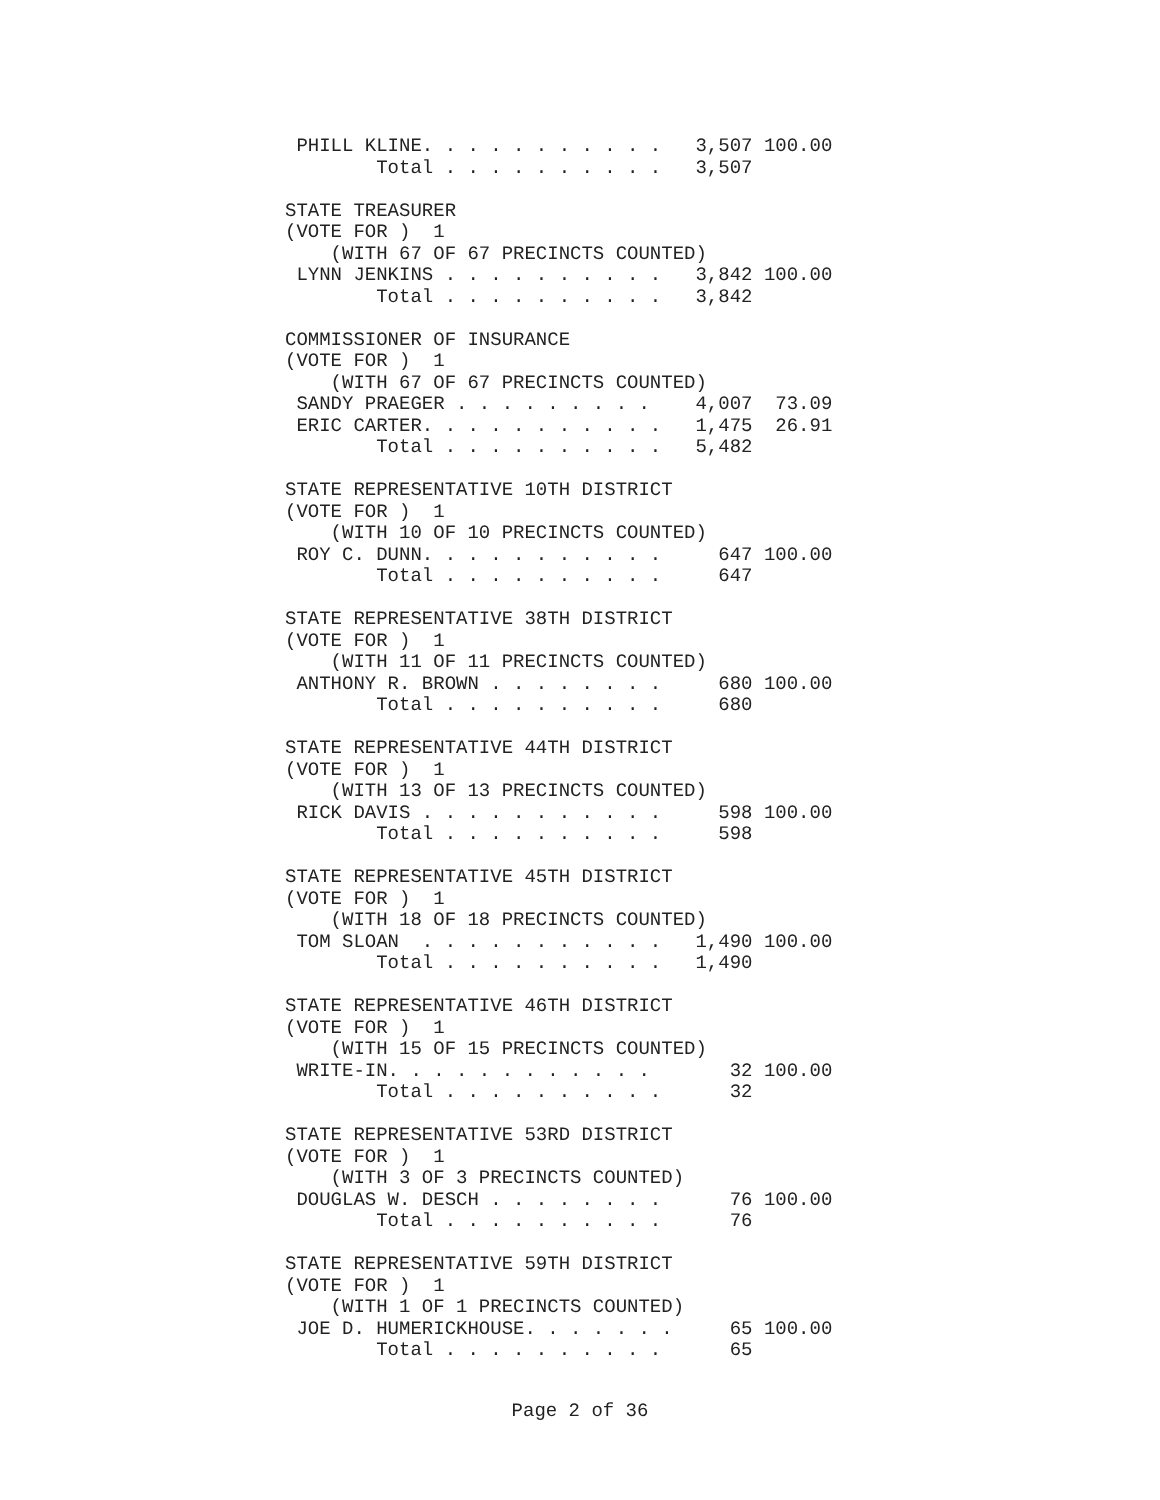PHILL KLINE. . . . . . . . . . .   3,507 100.00
        Total . . . . . . . . . .   3,507

STATE TREASURER
(VOTE FOR )  1
    (WITH 67 OF 67 PRECINCTS COUNTED)
 LYNN JENKINS . . . . . . . . . .   3,842 100.00
        Total . . . . . . . . . .   3,842

COMMISSIONER OF INSURANCE
(VOTE FOR )  1
    (WITH 67 OF 67 PRECINCTS COUNTED)
 SANDY PRAEGER . . . . . . . . .    4,007  73.09
 ERIC CARTER. . . . . . . . . . .   1,475  26.91
        Total . . . . . . . . . .   5,482

STATE REPRESENTATIVE 10TH DISTRICT
(VOTE FOR )  1
    (WITH 10 OF 10 PRECINCTS COUNTED)
 ROY C. DUNN. . . . . . . . . . .     647 100.00
        Total . . . . . . . . . .     647

STATE REPRESENTATIVE 38TH DISTRICT
(VOTE FOR )  1
    (WITH 11 OF 11 PRECINCTS COUNTED)
 ANTHONY R. BROWN . . . . . . . .     680 100.00
        Total . . . . . . . . . .     680

STATE REPRESENTATIVE 44TH DISTRICT
(VOTE FOR )  1
    (WITH 13 OF 13 PRECINCTS COUNTED)
 RICK DAVIS . . . . . . . . . . .     598 100.00
        Total . . . . . . . . . .     598

STATE REPRESENTATIVE 45TH DISTRICT
(VOTE FOR )  1
    (WITH 18 OF 18 PRECINCTS COUNTED)
 TOM SLOAN  . . . . . . . . . . .   1,490 100.00
        Total . . . . . . . . . .   1,490

STATE REPRESENTATIVE 46TH DISTRICT
(VOTE FOR )  1
    (WITH 15 OF 15 PRECINCTS COUNTED)
 WRITE-IN. . . . . . . . . . . .       32 100.00
        Total . . . . . . . . . .      32

STATE REPRESENTATIVE 53RD DISTRICT
(VOTE FOR )  1
    (WITH 3 OF 3 PRECINCTS COUNTED)
 DOUGLAS W. DESCH . . . . . . . .      76 100.00
        Total . . . . . . . . . .      76

STATE REPRESENTATIVE 59TH DISTRICT
(VOTE FOR )  1
    (WITH 1 OF 1 PRECINCTS COUNTED)
 JOE D. HUMERICKHOUSE. . . . . . .     65 100.00
        Total . . . . . . . . . .      65
Page 2 of 36